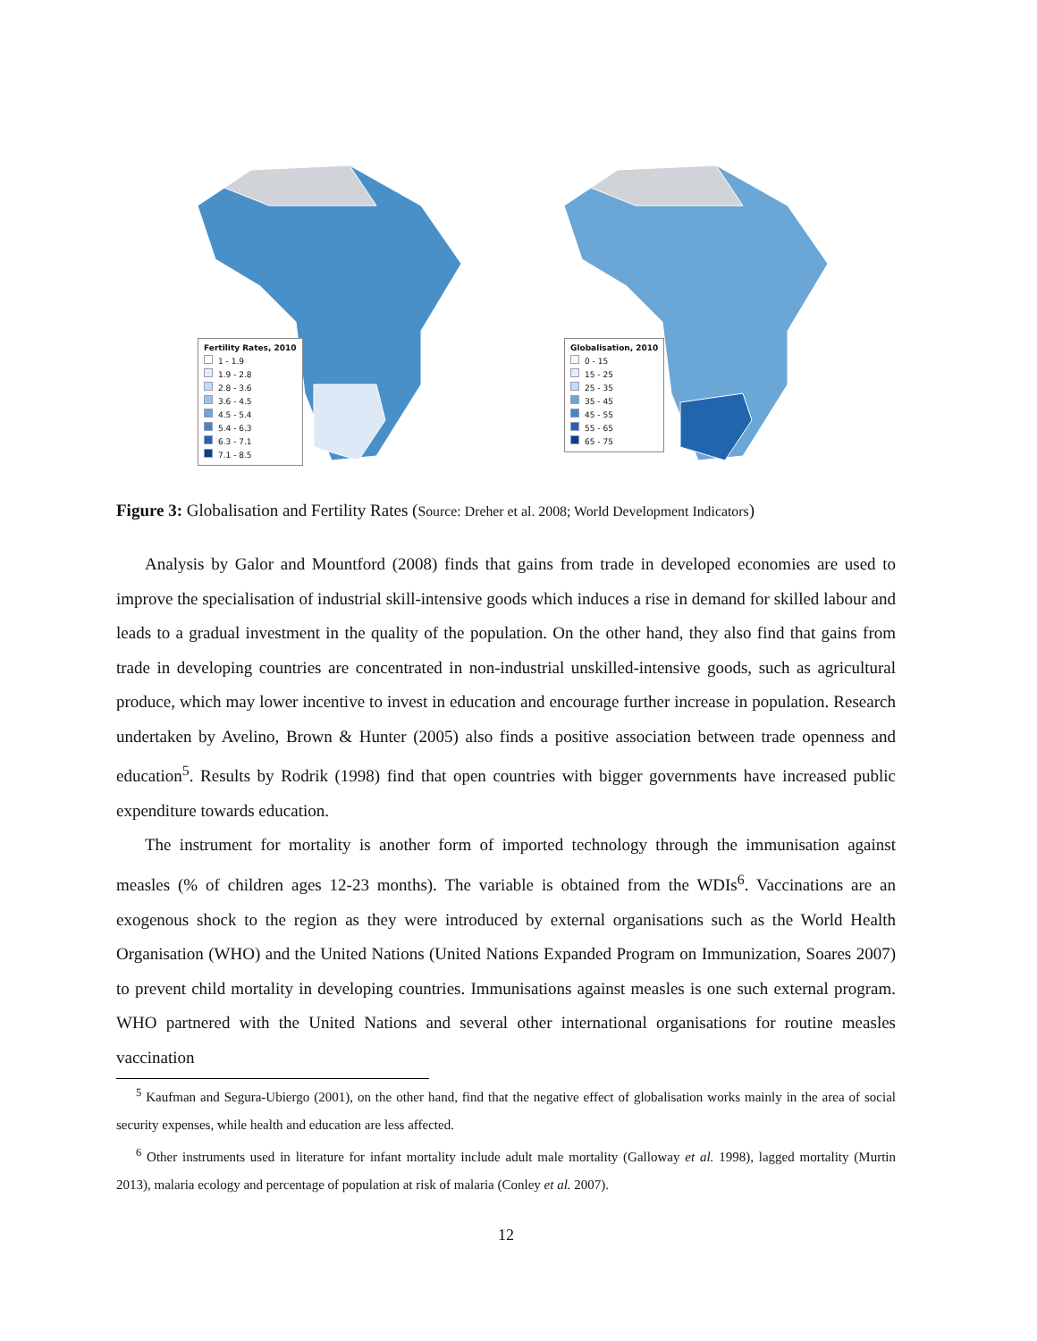Fertility Rates, 2010
1 - 1.9
1.9 - 2.8
2.8 - 3.6
3.6 - 4.5
4.5 - 5.4
5.4 - 6.3
6.3 - 7.1
7.1 - 8.5
Globalisation, 2010
0 - 15
15 - 25
25 - 35
35 - 45
45 - 55
55 - 65
65 - 75
Figure 3: Globalisation and Fertility Rates (Source: Dreher et al. 2008; World Development Indicators)
Analysis by Galor and Mountford (2008) finds that gains from trade in developed economies are used to improve the specialisation of industrial skill-intensive goods which induces a rise in demand for skilled labour and leads to a gradual investment in the quality of the population. On the other hand, they also find that gains from trade in developing countries are concentrated in non-industrial unskilled-intensive goods, such as agricultural produce, which may lower incentive to invest in education and encourage further increase in population. Research undertaken by Avelino, Brown & Hunter (2005) also finds a positive association between trade openness and education<sup>5</sup>. Results by Rodrik (1998) find that open countries with bigger governments have increased public expenditure towards education.
The instrument for mortality is another form of imported technology through the immunisation against measles (% of children ages 12-23 months). The variable is obtained from the WDIs<sup>6</sup>. Vaccinations are an exogenous shock to the region as they were introduced by external organisations such as the World Health Organisation (WHO) and the United Nations (United Nations Expanded Program on Immunization, Soares 2007) to prevent child mortality in developing countries. Immunisations against measles is one such external program. WHO partnered with the United Nations and several other international organisations for routine measles vaccination
<sup>5</sup> Kaufman and Segura-Ubiergo (2001), on the other hand, find that the negative effect of globalisation works mainly in the area of social security expenses, while health and education are less affected.
<sup>6</sup> Other instruments used in literature for infant mortality include adult male mortality (Galloway et al. 1998), lagged mortality (Murtin 2013), malaria ecology and percentage of population at risk of malaria (Conley et al. 2007).
12